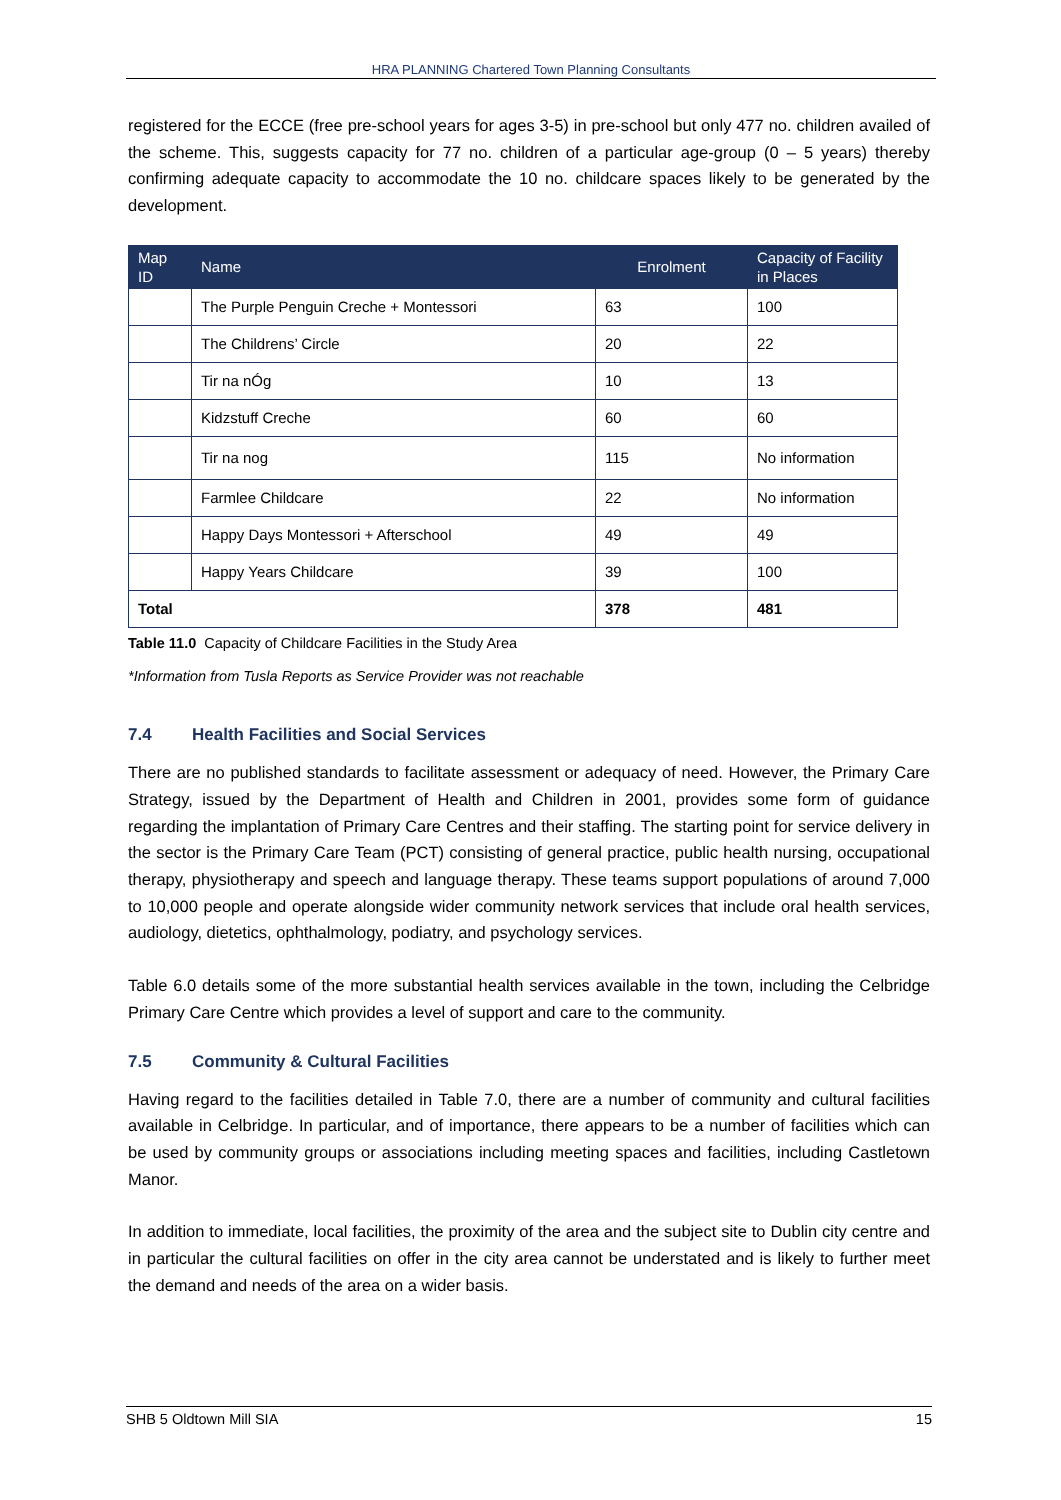HRA PLANNING Chartered Town Planning Consultants
registered for the ECCE (free pre-school years for ages 3-5) in pre-school but only 477 no. children availed of the scheme. This, suggests capacity for 77 no. children of a particular age-group (0 – 5 years) thereby confirming adequate capacity to accommodate the 10 no. childcare spaces likely to be generated by the development.
| Map ID | Name | Enrolment | Capacity of Facility in Places |
| --- | --- | --- | --- |
| | The Purple Penguin Creche + Montessori | 63 | 100 |
| | The Childrens’ Circle | 20 | 22 |
| | Tir na nÓg | 10 | 13 |
| | Kidzstuff Creche | 60 | 60 |
| | Tir na nog | 115 | No information |
| | Farmlee Childcare | 22 | No information |
| | Happy Days Montessori + Afterschool | 49 | 49 |
| | Happy Years Childcare | 39 | 100 |
| Total | | 378 | 481 |
Table 11.0 Capacity of Childcare Facilities in the Study Area
*Information from Tusla Reports as Service Provider was not reachable
7.4 Health Facilities and Social Services
There are no published standards to facilitate assessment or adequacy of need. However, the Primary Care Strategy, issued by the Department of Health and Children in 2001, provides some form of guidance regarding the implantation of Primary Care Centres and their staffing. The starting point for service delivery in the sector is the Primary Care Team (PCT) consisting of general practice, public health nursing, occupational therapy, physiotherapy and speech and language therapy. These teams support populations of around 7,000 to 10,000 people and operate alongside wider community network services that include oral health services, audiology, dietetics, ophthalmology, podiatry, and psychology services.
Table 6.0 details some of the more substantial health services available in the town, including the Celbridge Primary Care Centre which provides a level of support and care to the community.
7.5 Community & Cultural Facilities
Having regard to the facilities detailed in Table 7.0, there are a number of community and cultural facilities available in Celbridge. In particular, and of importance, there appears to be a number of facilities which can be used by community groups or associations including meeting spaces and facilities, including Castletown Manor.
In addition to immediate, local facilities, the proximity of the area and the subject site to Dublin city centre and in particular the cultural facilities on offer in the city area cannot be understated and is likely to further meet the demand and needs of the area on a wider basis.
SHB 5 Oldtown Mill SIA 15